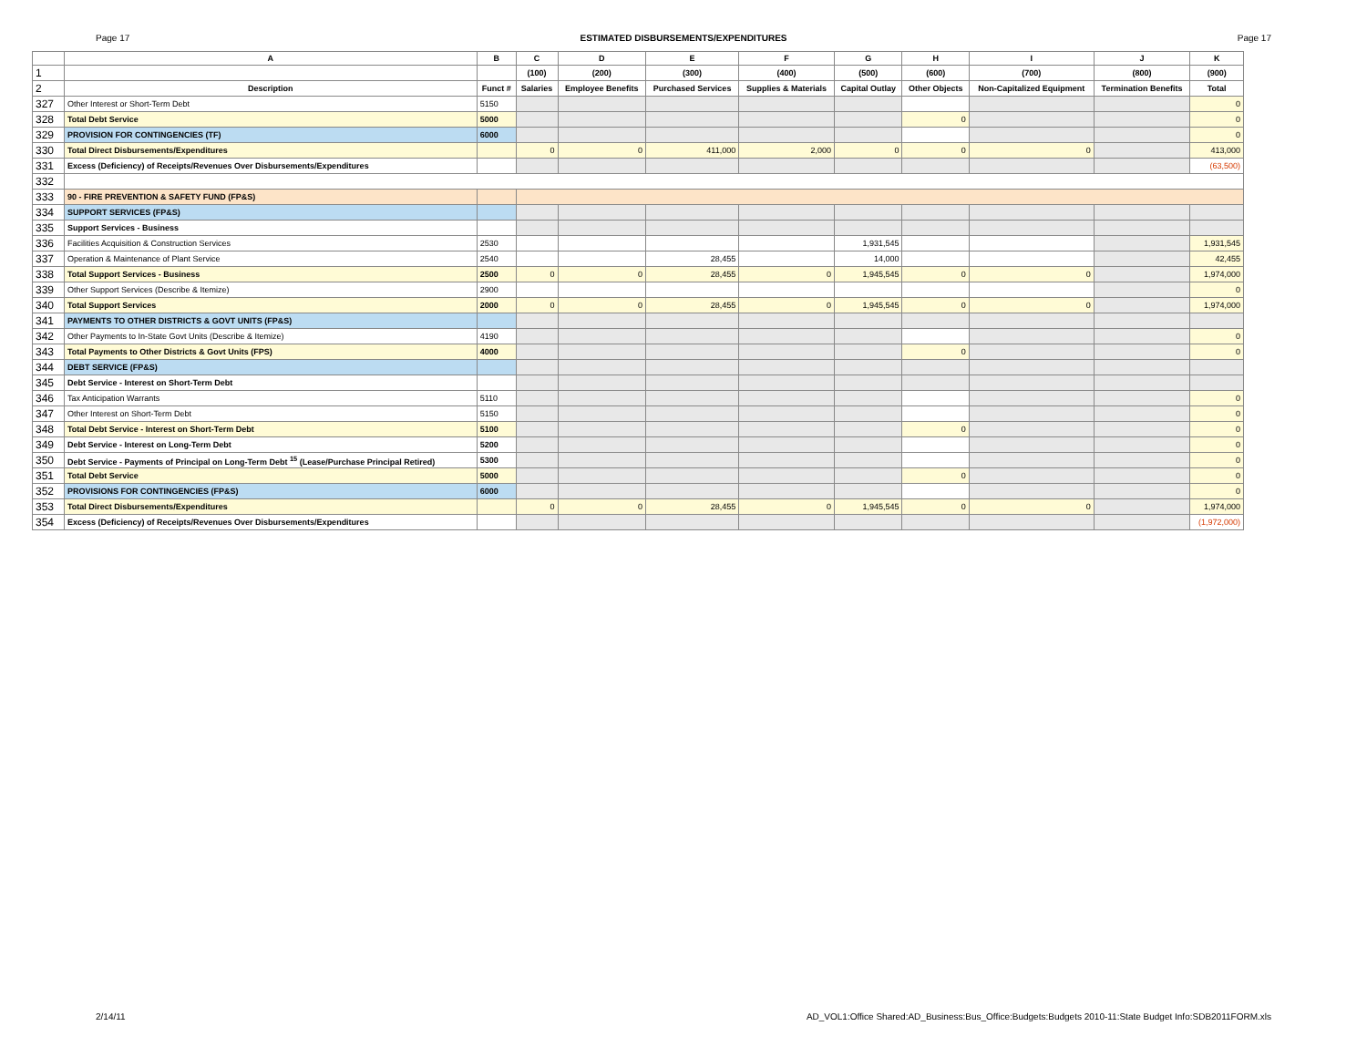Page 17 ESTIMATED DISBURSEMENTS/EXPENDITURES Page 17
| | A | B | C | D | E | F | G | H | I | J | K |
| --- | --- | --- | --- | --- | --- | --- | --- | --- | --- | --- | --- |
| 1 | | | (100) | (200) | (300) | (400) | (500) | (600) | (700) | (800) | (900) |
| 2 | Description | Funct # | Salaries | Employee Benefits | Purchased Services | Supplies & Materials | Capital Outlay | Other Objects | Non-Capitalized Equipment | Termination Benefits | Total |
| 327 | Other Interest or Short-Term Debt | 5150 | | | | | | | | | 0 |
| 328 | Total Debt Service | 5000 | | | | | | 0 | | | 0 |
| 329 | PROVISION FOR CONTINGENCIES (TF) | 6000 | | | | | | | | | 0 |
| 330 | Total Direct Disbursements/Expenditures | | 0 | 0 | 411,000 | 2,000 | 0 | 0 | 0 | | 413,000 |
| 331 | Excess (Deficiency) of Receipts/Revenues Over Disbursements/Expenditures | | | | | | | | | | (63,500) |
| 332 | | | | | | | | | | | |
| 333 | 90 - FIRE PREVENTION & SAFETY FUND (FP&S) | | | | | | | | | | |
| 334 | SUPPORT SERVICES (FP&S) | | | | | | | | | | |
| 335 | Support Services - Business | | | | | | | | | | |
| 336 | Facilities Acquisition & Construction Services | 2530 | | | | | 1,931,545 | | | | 1,931,545 |
| 337 | Operation & Maintenance of Plant Service | 2540 | | | 28,455 | | 14,000 | | | | 42,455 |
| 338 | Total Support Services - Business | 2500 | 0 | 0 | 28,455 | 0 | 1,945,545 | 0 | 0 | | 1,974,000 |
| 339 | Other Support Services (Describe & Itemize) | 2900 | | | | | | | | | 0 |
| 340 | Total Support Services | 2000 | 0 | 0 | 28,455 | 0 | 1,945,545 | 0 | 0 | | 1,974,000 |
| 341 | PAYMENTS TO OTHER DISTRICTS & GOVT UNITS (FP&S) | | | | | | | | | | |
| 342 | Other Payments to In-State Govt Units (Describe & Itemize) | 4190 | | | | | | | | | 0 |
| 343 | Total Payments to Other Districts & Govt Units (FPS) | 4000 | | | | | | 0 | | | 0 |
| 344 | DEBT SERVICE (FP&S) | | | | | | | | | | |
| 345 | Debt Service - Interest on Short-Term Debt | | | | | | | | | | |
| 346 | Tax Anticipation Warrants | 5110 | | | | | | | | | 0 |
| 347 | Other Interest on Short-Term Debt | 5150 | | | | | | | | | 0 |
| 348 | Total Debt Service - Interest on Short-Term Debt | 5100 | | | | | | 0 | | | 0 |
| 349 | Debt Service - Interest on Long-Term Debt | 5200 | | | | | | | | | 0 |
| 350 | Debt Service - Payments of Principal on Long-Term Debt <sup>15</sup> (Lease/Purchase Principal Retired) | 5300 | | | | | | | | | 0 |
| 351 | Total Debt Service | 5000 | | | | | | 0 | | | 0 |
| 352 | PROVISIONS FOR CONTINGENCIES (FP&S) | 6000 | | | | | | | | | 0 |
| 353 | Total Direct Disbursements/Expenditures | | 0 | 0 | 28,455 | 0 | 1,945,545 | 0 | 0 | | 1,974,000 |
| 354 | Excess (Deficiency) of Receipts/Revenues Over Disbursements/Expenditures | | | | | | | | | | (1,972,000) |
2/14/11 AD_VOL1:Office Shared:AD_Business:Bus_Office:Budgets:Budgets 2010-11:State Budget Info:SDB2011FORM.xls